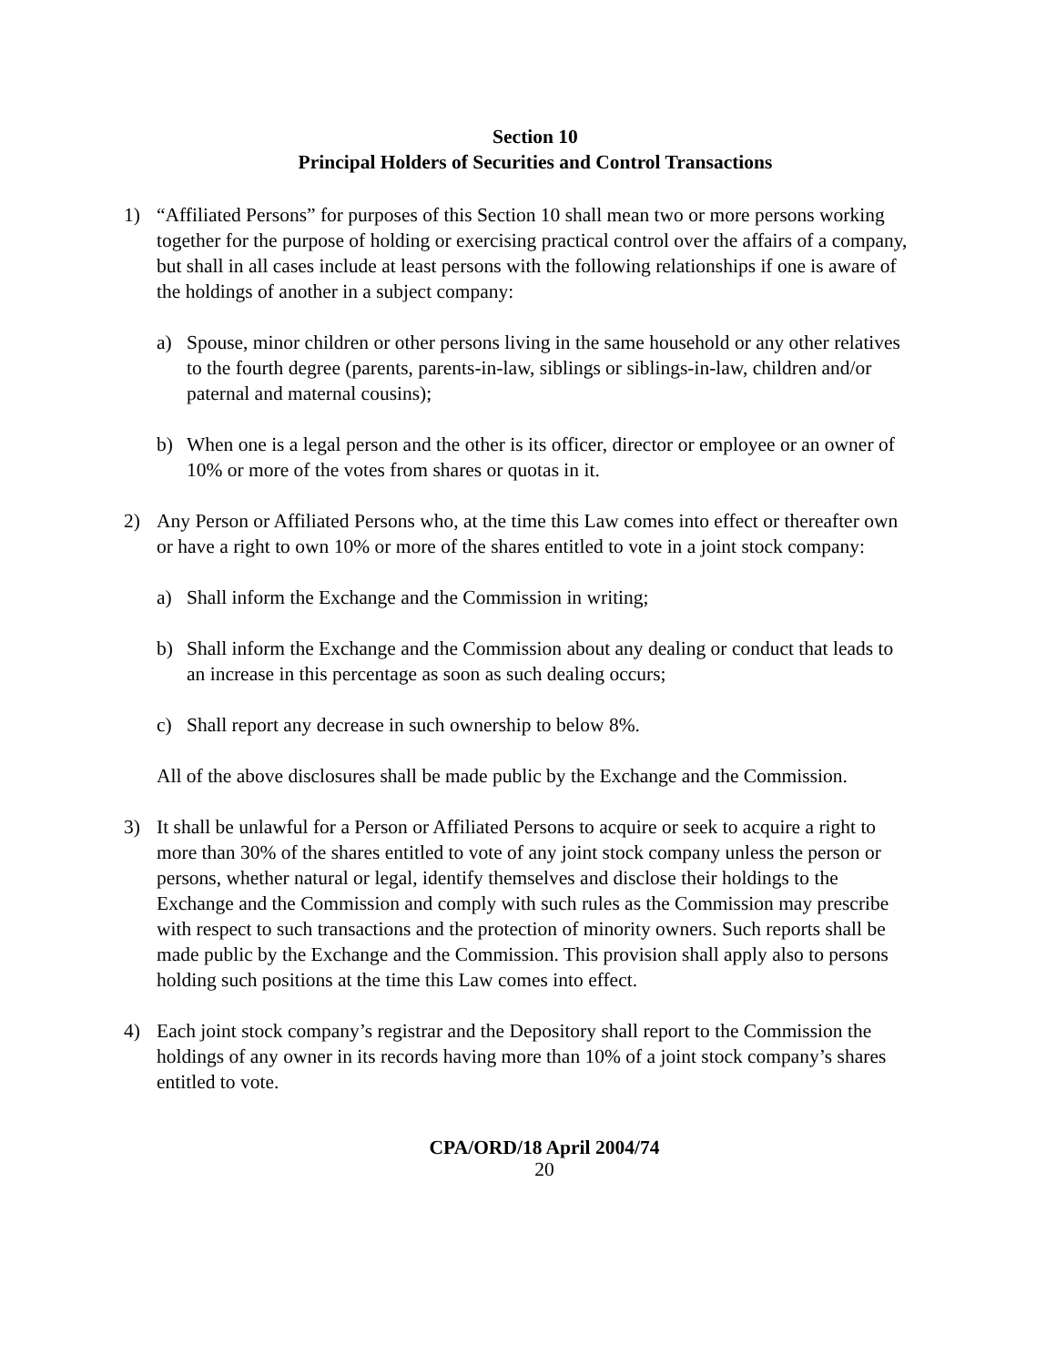Section 10
Principal Holders of Securities and Control Transactions
1) “Affiliated Persons” for purposes of this Section 10 shall mean two or more persons working together for the purpose of holding or exercising practical control over the affairs of a company, but shall in all cases include at least persons with the following relationships if one is aware of the holdings of another in a subject company:
a) Spouse, minor children or other persons living in the same household or any other relatives to the fourth degree (parents, parents-in-law, siblings or siblings-in-law, children and/or paternal and maternal cousins);
b) When one is a legal person and the other is its officer, director or employee or an owner of 10% or more of the votes from shares or quotas in it.
2) Any Person or Affiliated Persons who, at the time this Law comes into effect or thereafter own or have a right to own 10% or more of the shares entitled to vote in a joint stock company:
a) Shall inform the Exchange and the Commission in writing;
b) Shall inform the Exchange and the Commission about any dealing or conduct that leads to an increase in this percentage as soon as such dealing occurs;
c) Shall report any decrease in such ownership to below 8%.
All of the above disclosures shall be made public by the Exchange and the Commission.
3) It shall be unlawful for a Person or Affiliated Persons to acquire or seek to acquire a right to more than 30% of the shares entitled to vote of any joint stock company unless the person or persons, whether natural or legal, identify themselves and disclose their holdings to the Exchange and the Commission and comply with such rules as the Commission may prescribe with respect to such transactions and the protection of minority owners. Such reports shall be made public by the Exchange and the Commission. This provision shall apply also to persons holding such positions at the time this Law comes into effect.
4) Each joint stock company’s registrar and the Depository shall report to the Commission the holdings of any owner in its records having more than 10% of a joint stock company’s shares entitled to vote.
CPA/ORD/18 April 2004/74
20